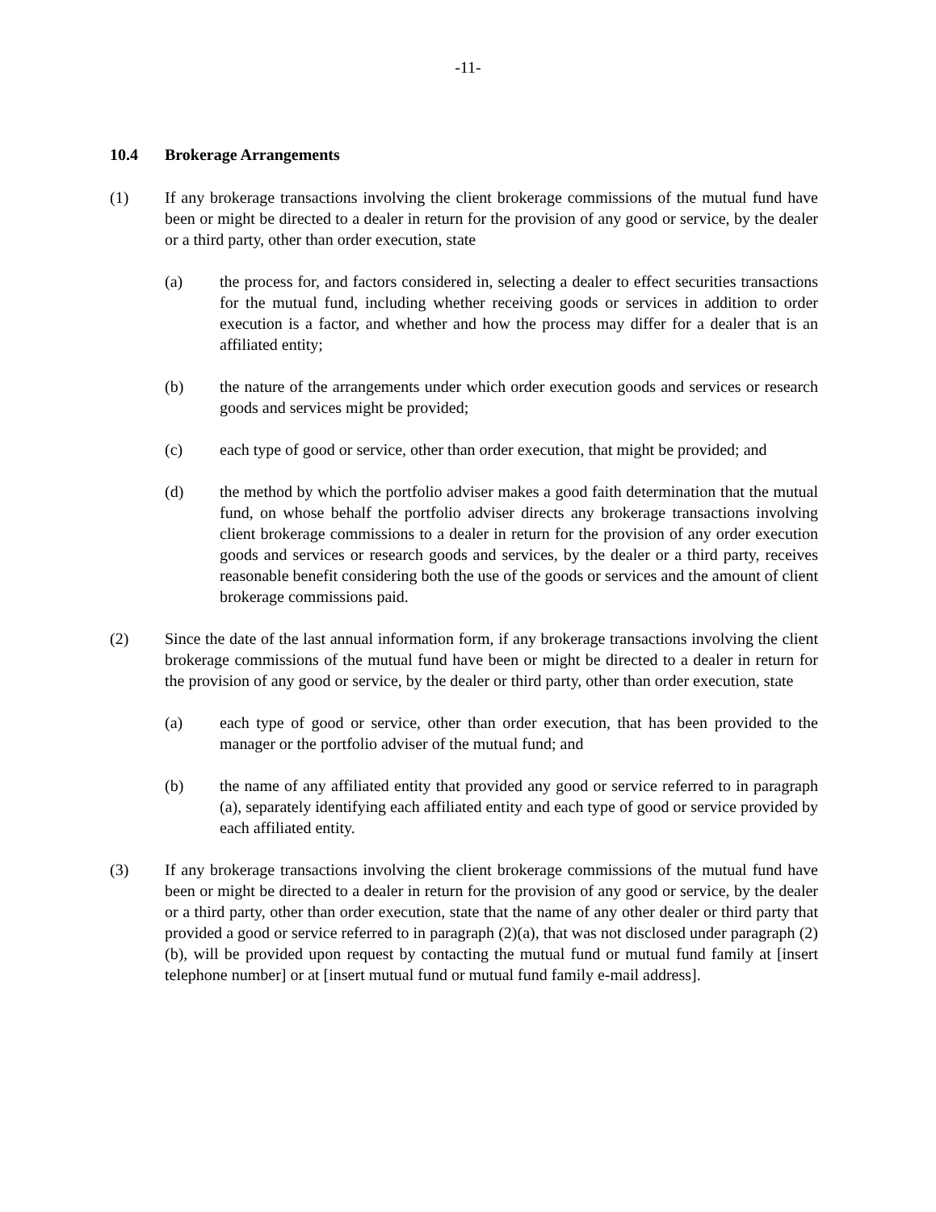-11-
10.4 Brokerage Arrangements
(1) If any brokerage transactions involving the client brokerage commissions of the mutual fund have been or might be directed to a dealer in return for the provision of any good or service, by the dealer or a third party, other than order execution, state
(a) the process for, and factors considered in, selecting a dealer to effect securities transactions for the mutual fund, including whether receiving goods or services in addition to order execution is a factor, and whether and how the process may differ for a dealer that is an affiliated entity;
(b) the nature of the arrangements under which order execution goods and services or research goods and services might be provided;
(c) each type of good or service, other than order execution, that might be provided; and
(d) the method by which the portfolio adviser makes a good faith determination that the mutual fund, on whose behalf the portfolio adviser directs any brokerage transactions involving client brokerage commissions to a dealer in return for the provision of any order execution goods and services or research goods and services, by the dealer or a third party, receives reasonable benefit considering both the use of the goods or services and the amount of client brokerage commissions paid.
(2) Since the date of the last annual information form, if any brokerage transactions involving the client brokerage commissions of the mutual fund have been or might be directed to a dealer in return for the provision of any good or service, by the dealer or third party, other than order execution, state
(a) each type of good or service, other than order execution, that has been provided to the manager or the portfolio adviser of the mutual fund; and
(b) the name of any affiliated entity that provided any good or service referred to in paragraph (a), separately identifying each affiliated entity and each type of good or service provided by each affiliated entity.
(3) If any brokerage transactions involving the client brokerage commissions of the mutual fund have been or might be directed to a dealer in return for the provision of any good or service, by the dealer or a third party, other than order execution, state that the name of any other dealer or third party that provided a good or service referred to in paragraph (2)(a), that was not disclosed under paragraph (2)(b), will be provided upon request by contacting the mutual fund or mutual fund family at [insert telephone number] or at [insert mutual fund or mutual fund family e-mail address].